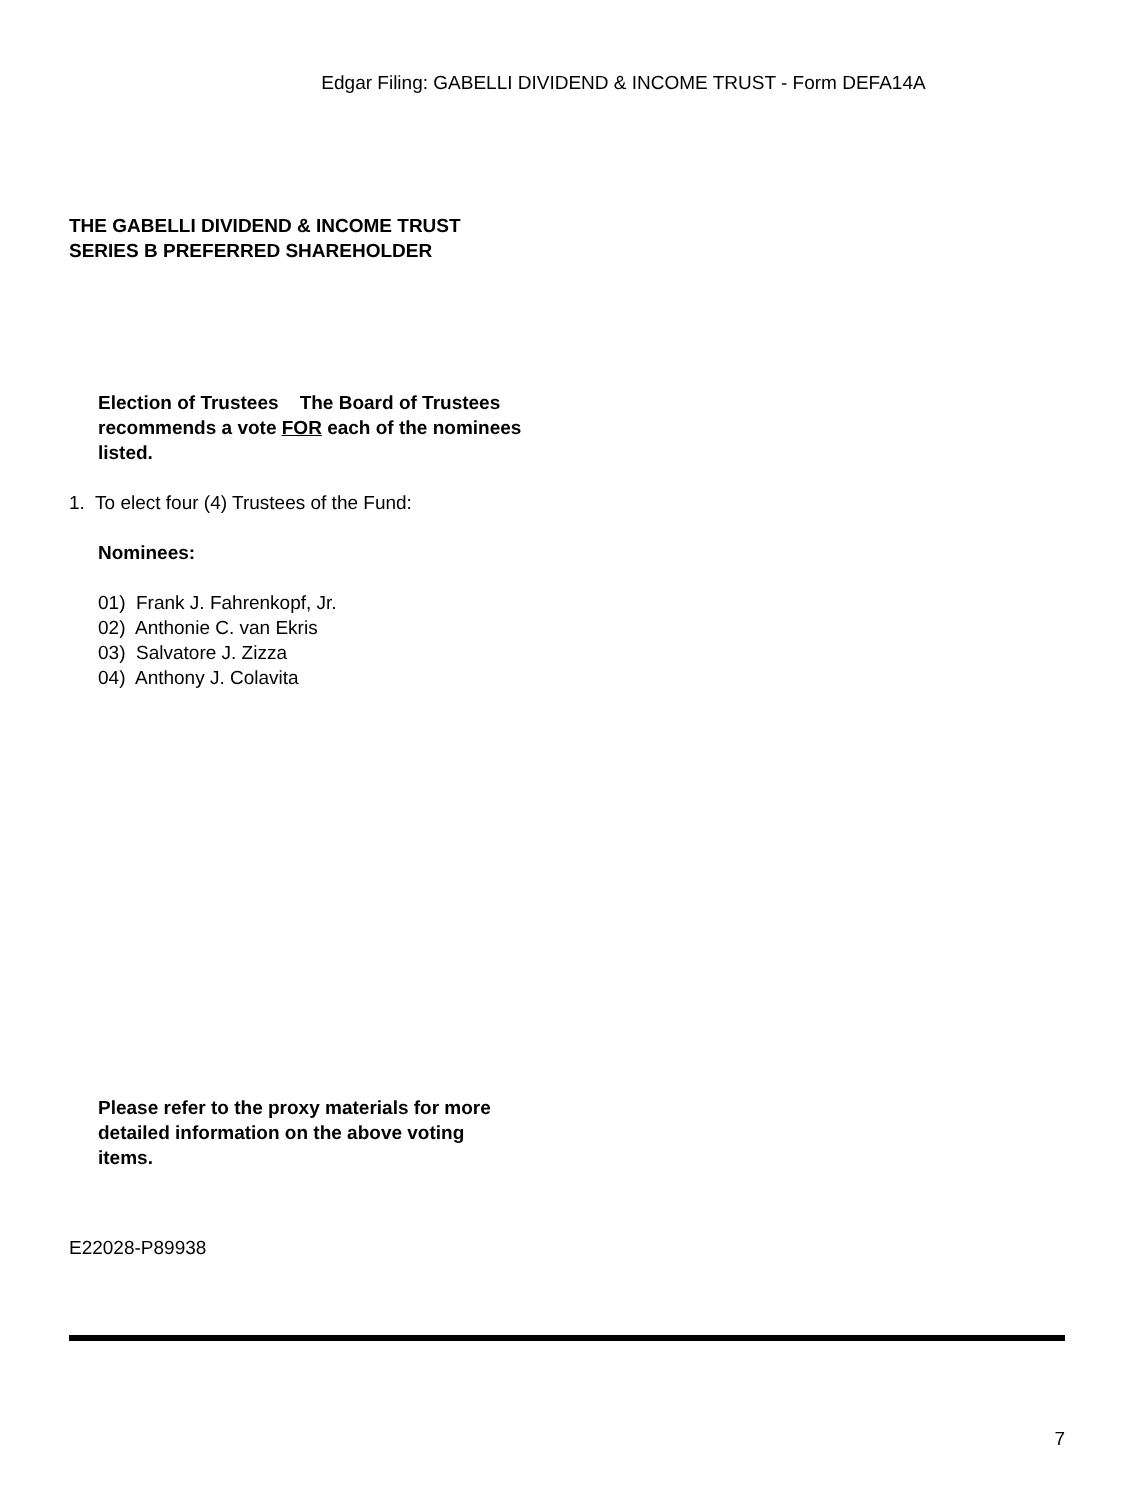Edgar Filing: GABELLI DIVIDEND & INCOME TRUST - Form DEFA14A
THE GABELLI DIVIDEND & INCOME TRUST
SERIES B PREFERRED SHAREHOLDER
Election of Trustees The Board of Trustees recommends a vote FOR each of the nominees listed.
1. To elect four (4) Trustees of the Fund:
Nominees:
01) Frank J. Fahrenkopf, Jr.
02) Anthonie C. van Ekris
03) Salvatore J. Zizza
04) Anthony J. Colavita
Please refer to the proxy materials for more detailed information on the above voting items.
E22028-P89938
7